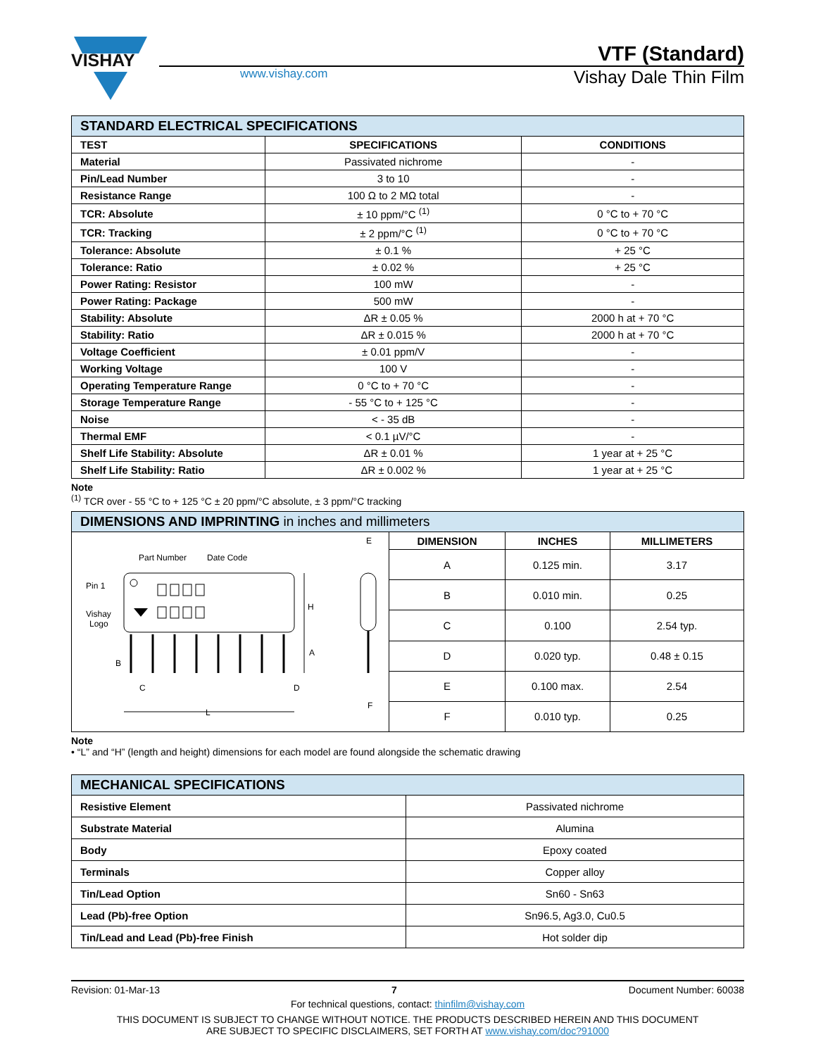VISHAY
VTF (Standard)
www.vishay.com
Vishay Dale Thin Film
| STANDARD ELECTRICAL SPECIFICATIONS | | |
| --- | --- | --- |
| TEST | SPECIFICATIONS | CONDITIONS |
| Material | Passivated nichrome | - |
| Pin/Lead Number | 3 to 10 | - |
| Resistance Range | 100 Ω to 2 MΩ total | - |
| TCR: Absolute | ± 10 ppm/°C <sup>(1)</sup> | 0 °C to + 70 °C |
| TCR: Tracking | ± 2 ppm/°C <sup>(1)</sup> | 0 °C to + 70 °C |
| Tolerance: Absolute | ± 0.1 % | + 25 °C |
| Tolerance: Ratio | ± 0.02 % | + 25 °C |
| Power Rating: Resistor | 100 mW | - |
| Power Rating: Package | 500 mW | - |
| Stability: Absolute | ΔR ± 0.05 % | 2000 h at + 70 °C |
| Stability: Ratio | ΔR ± 0.015 % | 2000 h at + 70 °C |
| Voltage Coefficient | ± 0.01 ppm/V | - |
| Working Voltage | 100 V | - |
| Operating Temperature Range | 0 °C to + 70 °C | - |
| Storage Temperature Range | - 55 °C to + 125 °C | - |
| Noise | < - 35 dB | - |
| Thermal EMF | < 0.1 µV/°C | - |
| Shelf Life Stability: Absolute | ΔR ± 0.01 % | 1 year at + 25 °C |
| Shelf Life Stability: Ratio | ΔR ± 0.002 % | 1 year at + 25 °C |
Note
<sup>(1)</sup> TCR over - 55 °C to + 125 °C ± 20 ppm/°C absolute, ± 3 ppm/°C tracking
| DIMENSIONS AND IMPRINTING in inches and millimeters | | | |
| --- | --- | --- | --- |
| Part Number Date Code Pin 1 Vishay Logo H A B C D L E F | DIMENSION | INCHES | MILLIMETERS |
| | A | 0.125 min. | 3.17 |
| | B | 0.010 min. | 0.25 |
| | C | 0.100 | 2.54 typ. |
| | D | 0.020 typ. | 0.48 ± 0.15 |
| | E | 0.100 max. | 2.54 |
| | F | 0.010 typ. | 0.25 |
Note
• “L” and “H” (length and height) dimensions for each model are found alongside the schematic drawing
| MECHANICAL SPECIFICATIONS | |
| --- | --- |
| Resistive Element | Passivated nichrome |
| Substrate Material | Alumina |
| Body | Epoxy coated |
| Terminals | Copper alloy |
| Tin/Lead Option | Sn60 - Sn63 |
| Lead (Pb)-free Option | Sn96.5, Ag3.0, Cu0.5 |
| Tin/Lead and Lead (Pb)-free Finish | Hot solder dip |
Revision: 01-Mar-13 7 Document Number: 60038
For technical questions, contact: thinfilm@vishay.com
THIS DOCUMENT IS SUBJECT TO CHANGE WITHOUT NOTICE. THE PRODUCTS DESCRIBED HEREIN AND THIS DOCUMENT
ARE SUBJECT TO SPECIFIC DISCLAIMERS, SET FORTH AT www.vishay.com/doc?91000